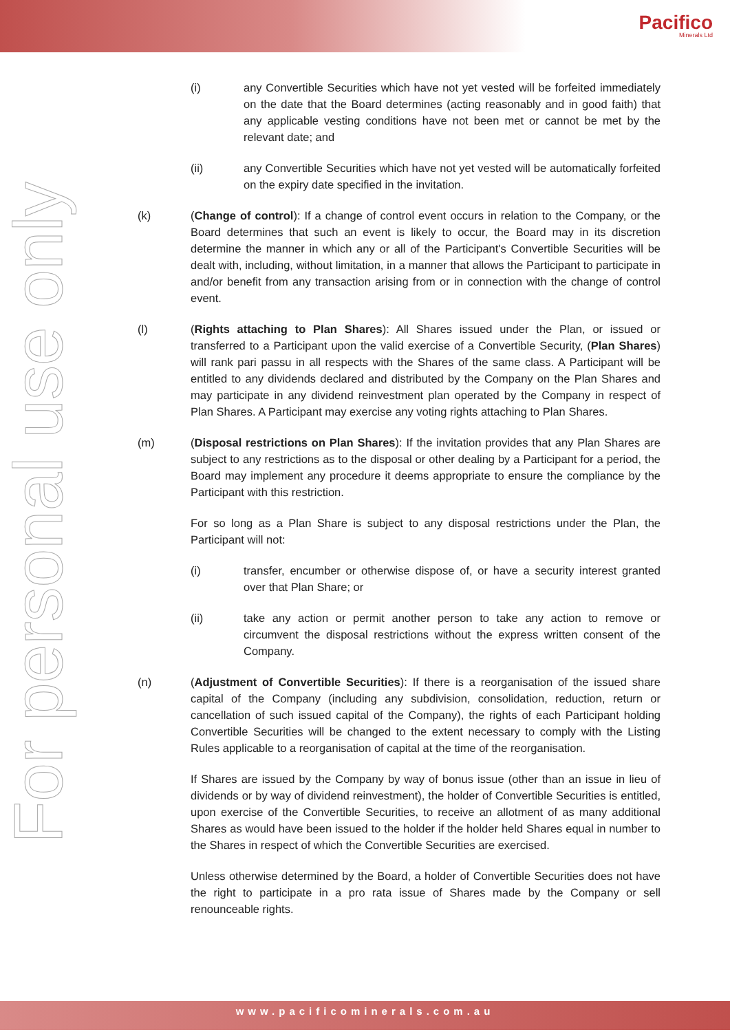Pacifico
Minerals Ltd
For personal use only
(i) any Convertible Securities which have not yet vested will be forfeited immediately on the date that the Board determines (acting reasonably and in good faith) that any applicable vesting conditions have not been met or cannot be met by the relevant date; and
(ii) any Convertible Securities which have not yet vested will be automatically forfeited on the expiry date specified in the invitation.
(k) (Change of control): If a change of control event occurs in relation to the Company, or the Board determines that such an event is likely to occur, the Board may in its discretion determine the manner in which any or all of the Participant's Convertible Securities will be dealt with, including, without limitation, in a manner that allows the Participant to participate in and/or benefit from any transaction arising from or in connection with the change of control event.
(l) (Rights attaching to Plan Shares): All Shares issued under the Plan, or issued or transferred to a Participant upon the valid exercise of a Convertible Security, (Plan Shares) will rank pari passu in all respects with the Shares of the same class. A Participant will be entitled to any dividends declared and distributed by the Company on the Plan Shares and may participate in any dividend reinvestment plan operated by the Company in respect of Plan Shares. A Participant may exercise any voting rights attaching to Plan Shares.
(m) (Disposal restrictions on Plan Shares): If the invitation provides that any Plan Shares are subject to any restrictions as to the disposal or other dealing by a Participant for a period, the Board may implement any procedure it deems appropriate to ensure the compliance by the Participant with this restriction.
For so long as a Plan Share is subject to any disposal restrictions under the Plan, the Participant will not:
(i) transfer, encumber or otherwise dispose of, or have a security interest granted over that Plan Share; or
(ii) take any action or permit another person to take any action to remove or circumvent the disposal restrictions without the express written consent of the Company.
(n) (Adjustment of Convertible Securities): If there is a reorganisation of the issued share capital of the Company (including any subdivision, consolidation, reduction, return or cancellation of such issued capital of the Company), the rights of each Participant holding Convertible Securities will be changed to the extent necessary to comply with the Listing Rules applicable to a reorganisation of capital at the time of the reorganisation.
If Shares are issued by the Company by way of bonus issue (other than an issue in lieu of dividends or by way of dividend reinvestment), the holder of Convertible Securities is entitled, upon exercise of the Convertible Securities, to receive an allotment of as many additional Shares as would have been issued to the holder if the holder held Shares equal in number to the Shares in respect of which the Convertible Securities are exercised.
Unless otherwise determined by the Board, a holder of Convertible Securities does not have the right to participate in a pro rata issue of Shares made by the Company or sell renounceable rights.
www.pacificominerals.com.au